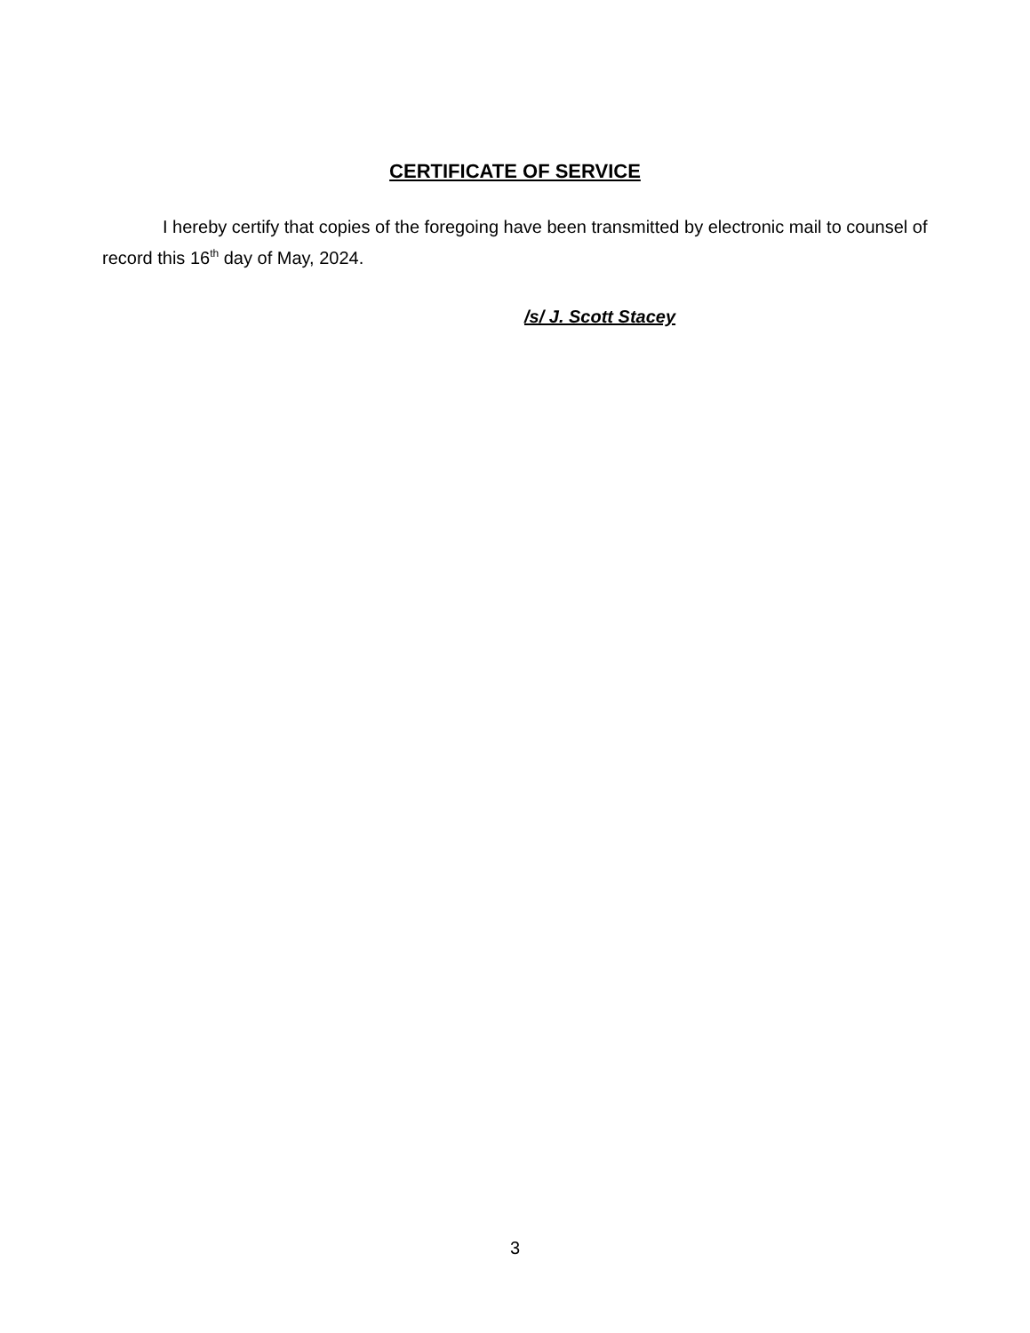CERTIFICATE OF SERVICE
I hereby certify that copies of the foregoing have been transmitted by electronic mail to counsel of record this 16<sup>th</sup> day of May, 2024.
/s/ J. Scott Stacey
3